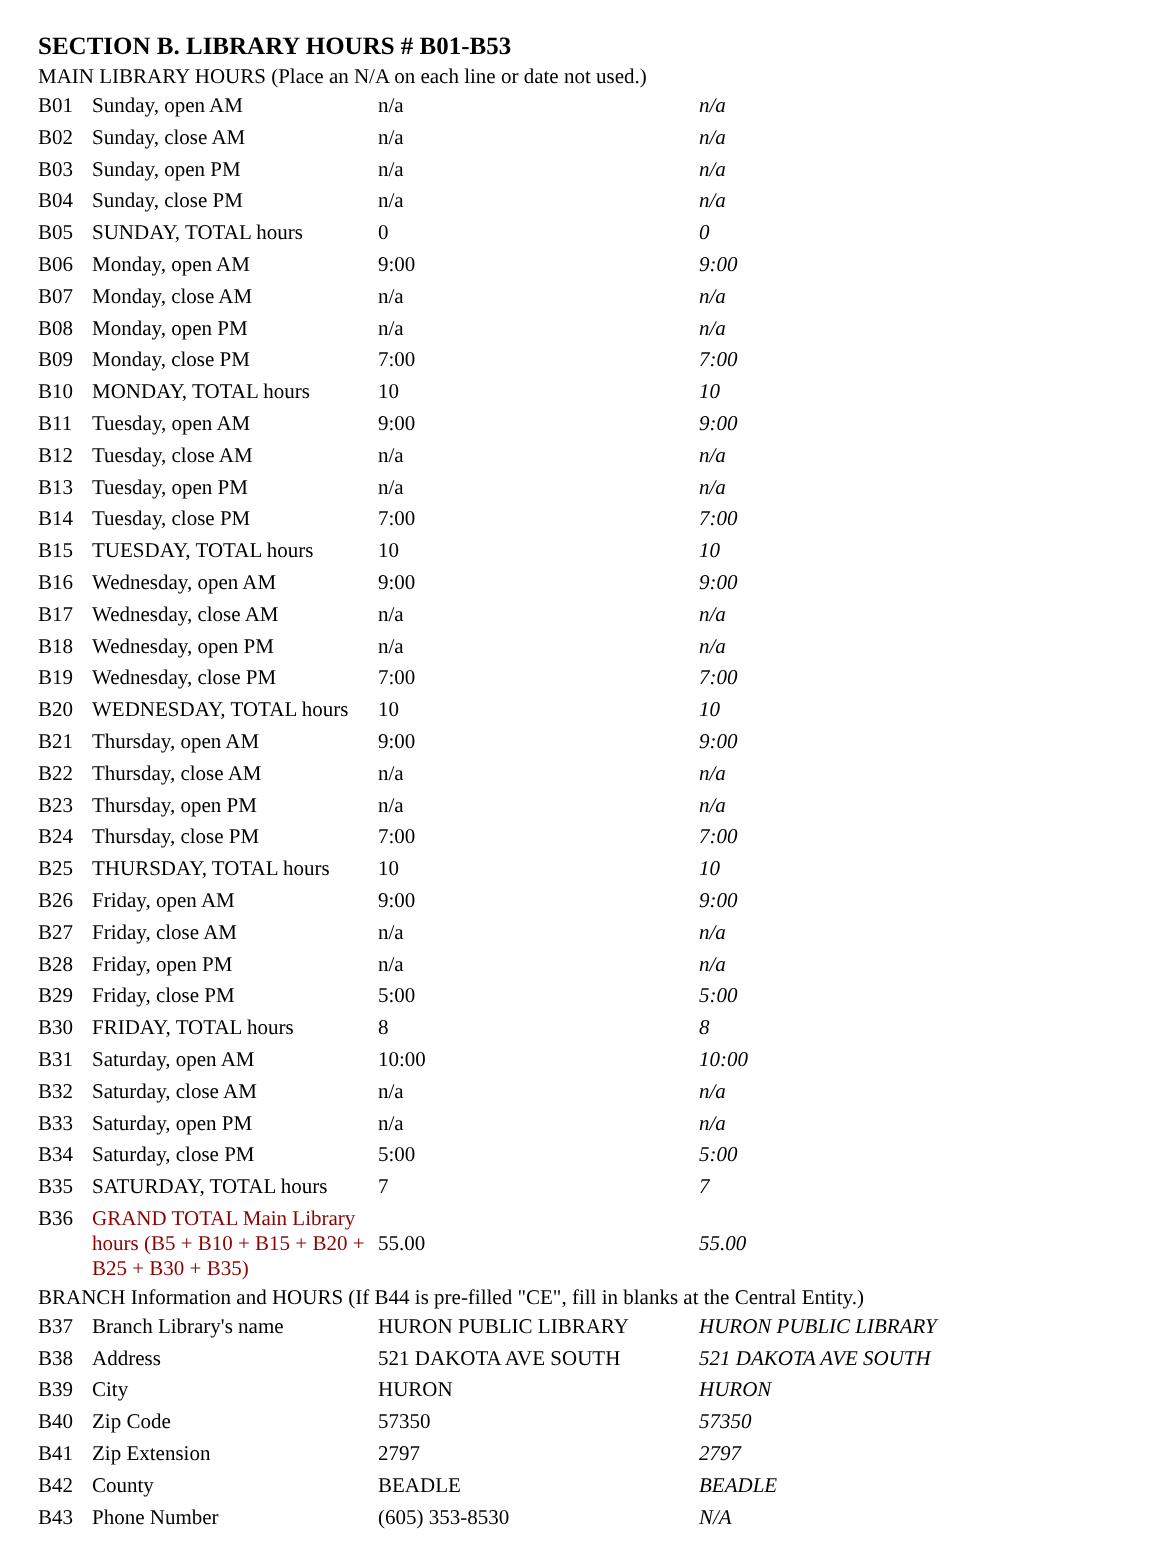SECTION B. LIBRARY HOURS # B01-B53
MAIN LIBRARY HOURS (Place an N/A on each line or date not used.)
| B01 | Sunday, open AM | n/a | n/a |
| B02 | Sunday, close AM | n/a | n/a |
| B03 | Sunday, open PM | n/a | n/a |
| B04 | Sunday, close PM | n/a | n/a |
| B05 | SUNDAY, TOTAL hours | 0 | 0 |
| B06 | Monday, open AM | 9:00 | 9:00 |
| B07 | Monday, close AM | n/a | n/a |
| B08 | Monday, open PM | n/a | n/a |
| B09 | Monday, close PM | 7:00 | 7:00 |
| B10 | MONDAY, TOTAL hours | 10 | 10 |
| B11 | Tuesday, open AM | 9:00 | 9:00 |
| B12 | Tuesday, close AM | n/a | n/a |
| B13 | Tuesday, open PM | n/a | n/a |
| B14 | Tuesday, close PM | 7:00 | 7:00 |
| B15 | TUESDAY, TOTAL hours | 10 | 10 |
| B16 | Wednesday, open AM | 9:00 | 9:00 |
| B17 | Wednesday, close AM | n/a | n/a |
| B18 | Wednesday, open PM | n/a | n/a |
| B19 | Wednesday, close PM | 7:00 | 7:00 |
| B20 | WEDNESDAY, TOTAL hours | 10 | 10 |
| B21 | Thursday, open AM | 9:00 | 9:00 |
| B22 | Thursday, close AM | n/a | n/a |
| B23 | Thursday, open PM | n/a | n/a |
| B24 | Thursday, close PM | 7:00 | 7:00 |
| B25 | THURSDAY, TOTAL hours | 10 | 10 |
| B26 | Friday, open AM | 9:00 | 9:00 |
| B27 | Friday, close AM | n/a | n/a |
| B28 | Friday, open PM | n/a | n/a |
| B29 | Friday, close PM | 5:00 | 5:00 |
| B30 | FRIDAY, TOTAL hours | 8 | 8 |
| B31 | Saturday, open AM | 10:00 | 10:00 |
| B32 | Saturday, close AM | n/a | n/a |
| B33 | Saturday, open PM | n/a | n/a |
| B34 | Saturday, close PM | 5:00 | 5:00 |
| B35 | SATURDAY, TOTAL hours | 7 | 7 |
| B36 | GRAND TOTAL Main Library hours (B5 + B10 + B15 + B20 + B25 + B30 + B35) | 55.00 | 55.00 |
BRANCH Information and HOURS (If B44 is pre-filled "CE", fill in blanks at the Central Entity.)
| B37 | Branch Library's name | HURON PUBLIC LIBRARY | HURON PUBLIC LIBRARY |
| B38 | Address | 521 DAKOTA AVE SOUTH | 521 DAKOTA AVE SOUTH |
| B39 | City | HURON | HURON |
| B40 | Zip Code | 57350 | 57350 |
| B41 | Zip Extension | 2797 | 2797 |
| B42 | County | BEADLE | BEADLE |
| B43 | Phone Number | (605) 353-8530 | N/A |